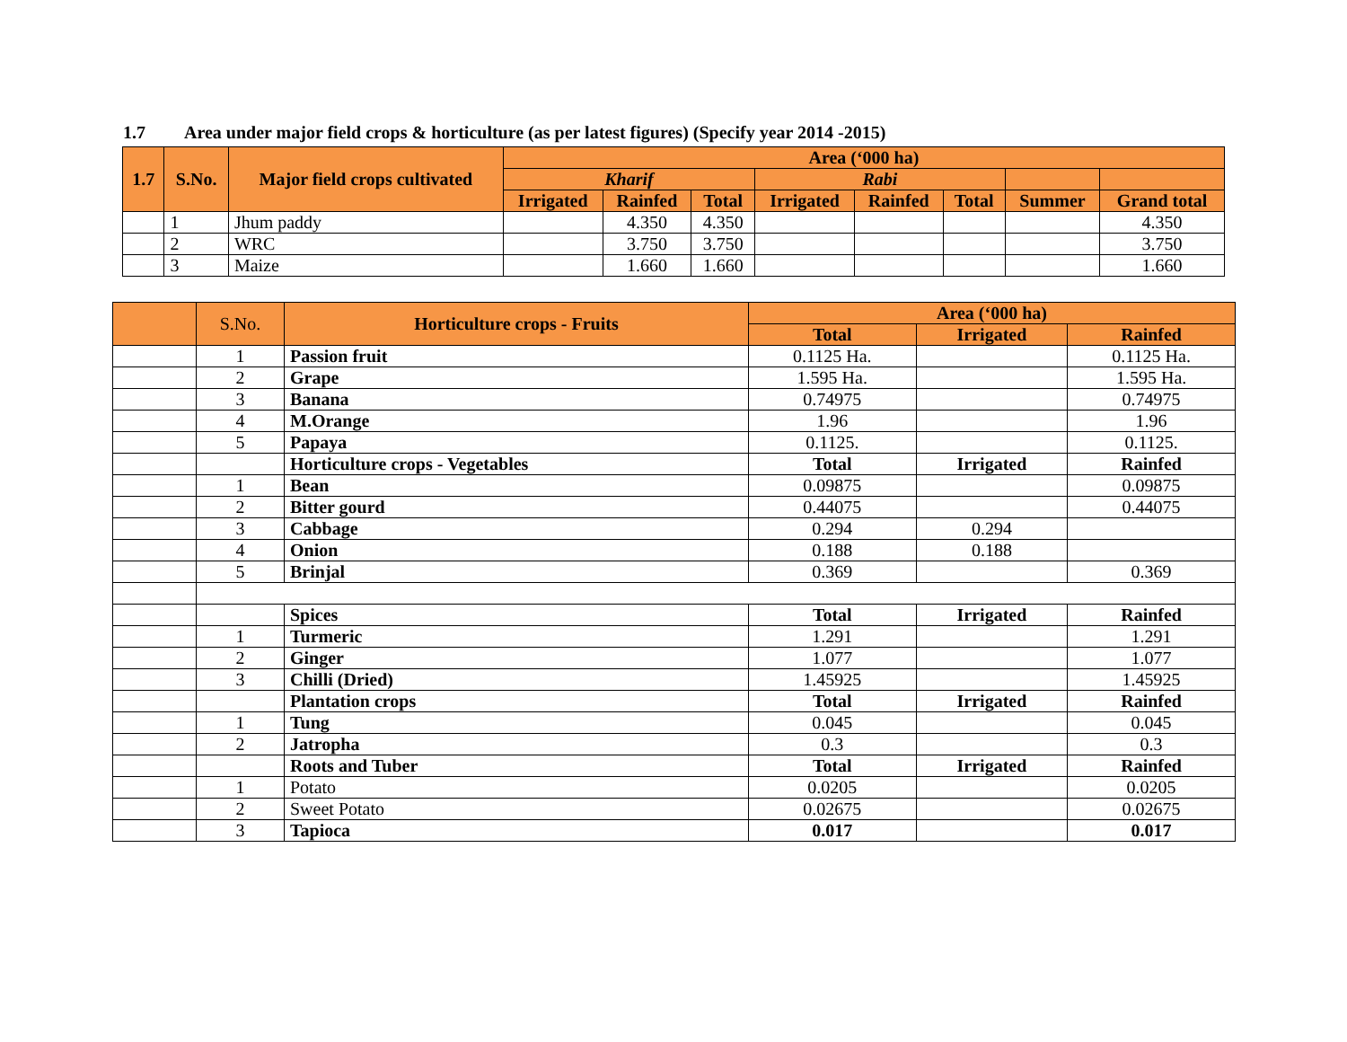1.7 Area under major field crops & horticulture (as per latest figures) (Specify year 2014 -2015)
| 1.7 | S.No. | Major field crops cultivated | Area (‘000 ha) | | | | | | | |
| --- | --- | --- | --- | --- | --- | --- | --- | --- | --- | --- |
| | | | Kharif | | | Rabi | | | | |
| | | | Irrigated | Rainfed | Total | Irrigated | Rainfed | Total | Summer | Grand total |
| | 1 | Jhum paddy | | 4.350 | 4.350 | | | | | 4.350 |
| | 2 | WRC | | 3.750 | 3.750 | | | | | 3.750 |
| | 3 | Maize | | 1.660 | 1.660 | | | | | 1.660 |
| | S.No. | Horticulture crops - Fruits | Area (‘000 ha) | | |
| | | | Total | Irrigated | Rainfed |
| | 1 | Passion fruit | 0.1125 Ha. | | 0.1125 Ha. |
| | 2 | Grape | 1.595 Ha. | | 1.595 Ha. |
| | 3 | Banana | 0.74975 | | 0.74975 |
| | 4 | M.Orange | 1.96 | | 1.96 |
| | 5 | Papaya | 0.1125. | | 0.1125. |
| | | Horticulture crops - Vegetables | Total | Irrigated | Rainfed |
| | 1 | Bean | 0.09875 | | 0.09875 |
| | 2 | Bitter gourd | 0.44075 | | 0.44075 |
| | 3 | Cabbage | 0.294 | 0.294 | |
| | 4 | Onion | 0.188 | 0.188 | |
| | 5 | Brinjal | 0.369 | | 0.369 |
| | | Spices | Total | Irrigated | Rainfed |
| | 1 | Turmeric | 1.291 | | 1.291 |
| | 2 | Ginger | 1.077 | | 1.077 |
| | 3 | Chilli (Dried) | 1.45925 | | 1.45925 |
| | | Plantation crops | Total | Irrigated | Rainfed |
| | 1 | Tung | 0.045 | | 0.045 |
| | 2 | Jatropha | 0.3 | | 0.3 |
| | | Roots and Tuber | Total | Irrigated | Rainfed |
| | 1 | Potato | 0.0205 | | 0.0205 |
| | 2 | Sweet Potato | 0.02675 | | 0.02675 |
| | 3 | Tapioca | 0.017 | | 0.017 |